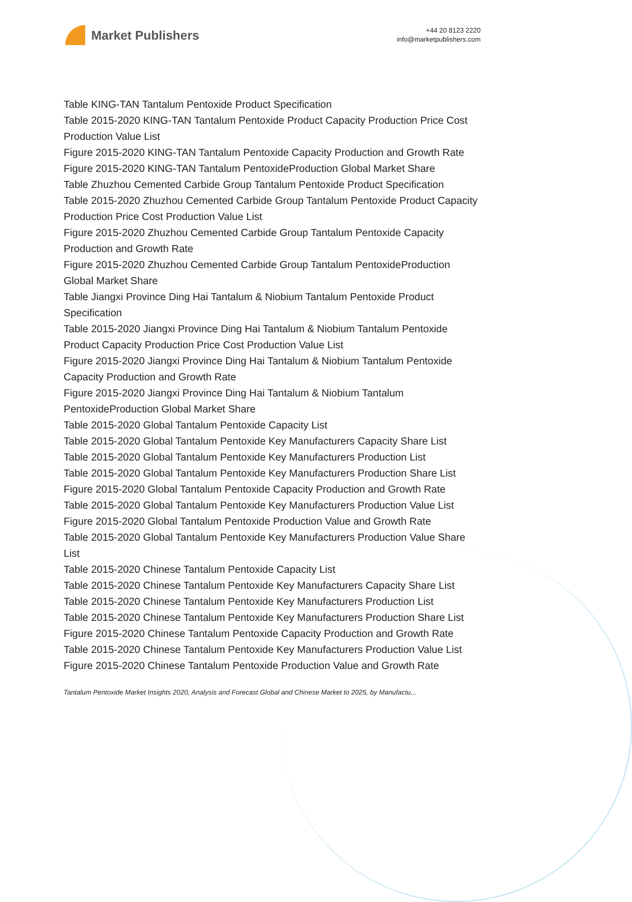Market Publishers
+44 20 8123 2220
info@marketpublishers.com
Table KING-TAN Tantalum Pentoxide Product Specification
Table 2015-2020 KING-TAN Tantalum Pentoxide Product Capacity Production Price Cost Production Value List
Figure 2015-2020 KING-TAN Tantalum Pentoxide Capacity Production and Growth Rate
Figure 2015-2020 KING-TAN Tantalum PentoxideProduction Global Market Share
Table Zhuzhou Cemented Carbide Group Tantalum Pentoxide Product Specification
Table 2015-2020 Zhuzhou Cemented Carbide Group Tantalum Pentoxide Product Capacity Production Price Cost Production Value List
Figure 2015-2020 Zhuzhou Cemented Carbide Group Tantalum Pentoxide Capacity Production and Growth Rate
Figure 2015-2020 Zhuzhou Cemented Carbide Group Tantalum PentoxideProduction Global Market Share
Table Jiangxi Province Ding Hai Tantalum & Niobium Tantalum Pentoxide Product Specification
Table 2015-2020 Jiangxi Province Ding Hai Tantalum & Niobium Tantalum Pentoxide Product Capacity Production Price Cost Production Value List
Figure 2015-2020 Jiangxi Province Ding Hai Tantalum & Niobium Tantalum Pentoxide Capacity Production and Growth Rate
Figure 2015-2020 Jiangxi Province Ding Hai Tantalum & Niobium Tantalum PentoxideProduction Global Market Share
Table 2015-2020 Global Tantalum Pentoxide Capacity List
Table 2015-2020 Global Tantalum Pentoxide Key Manufacturers Capacity Share List
Table 2015-2020 Global Tantalum Pentoxide Key Manufacturers Production List
Table 2015-2020 Global Tantalum Pentoxide Key Manufacturers Production Share List
Figure 2015-2020 Global Tantalum Pentoxide Capacity Production and Growth Rate
Table 2015-2020 Global Tantalum Pentoxide Key Manufacturers Production Value List
Figure 2015-2020 Global Tantalum Pentoxide Production Value and Growth Rate
Table 2015-2020 Global Tantalum Pentoxide Key Manufacturers Production Value Share List
Table 2015-2020 Chinese Tantalum Pentoxide Capacity List
Table 2015-2020 Chinese Tantalum Pentoxide Key Manufacturers Capacity Share List
Table 2015-2020 Chinese Tantalum Pentoxide Key Manufacturers Production List
Table 2015-2020 Chinese Tantalum Pentoxide Key Manufacturers Production Share List
Figure 2015-2020 Chinese Tantalum Pentoxide Capacity Production and Growth Rate
Table 2015-2020 Chinese Tantalum Pentoxide Key Manufacturers Production Value List
Figure 2015-2020 Chinese Tantalum Pentoxide Production Value and Growth Rate
Tantalum Pentoxide Market Insights 2020, Analysis and Forecast Global and Chinese Market to 2025, by Manufactu...